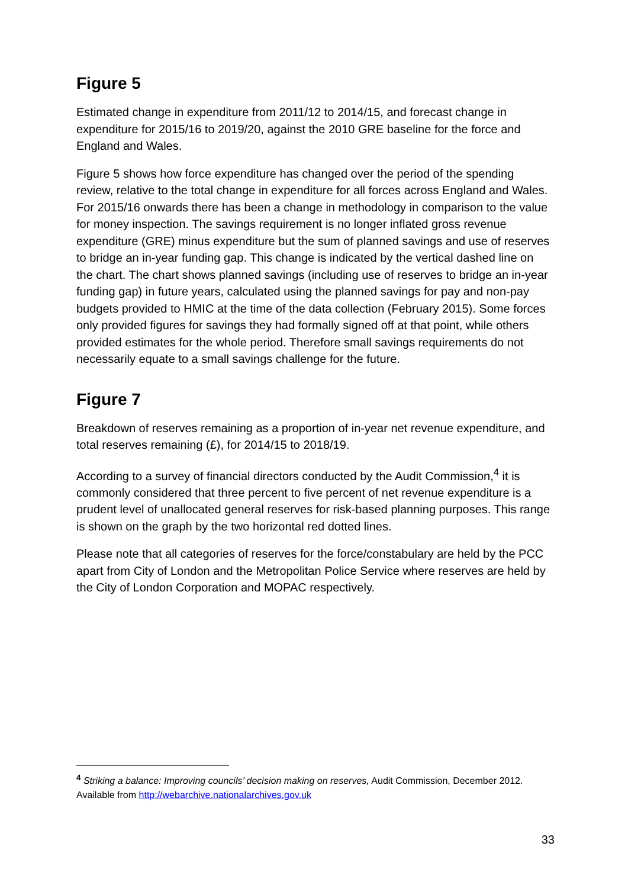Figure 5
Estimated change in expenditure from 2011/12 to 2014/15, and forecast change in expenditure for 2015/16 to 2019/20, against the 2010 GRE baseline for the force and England and Wales.
Figure 5 shows how force expenditure has changed over the period of the spending review, relative to the total change in expenditure for all forces across England and Wales. For 2015/16 onwards there has been a change in methodology in comparison to the value for money inspection. The savings requirement is no longer inflated gross revenue expenditure (GRE) minus expenditure but the sum of planned savings and use of reserves to bridge an in-year funding gap. This change is indicated by the vertical dashed line on the chart. The chart shows planned savings (including use of reserves to bridge an in-year funding gap) in future years, calculated using the planned savings for pay and non-pay budgets provided to HMIC at the time of the data collection (February 2015). Some forces only provided figures for savings they had formally signed off at that point, while others provided estimates for the whole period. Therefore small savings requirements do not necessarily equate to a small savings challenge for the future.
Figure 7
Breakdown of reserves remaining as a proportion of in-year net revenue expenditure, and total reserves remaining (£), for 2014/15 to 2018/19.
According to a survey of financial directors conducted by the Audit Commission,<sup>4</sup> it is commonly considered that three percent to five percent of net revenue expenditure is a prudent level of unallocated general reserves for risk-based planning purposes. This range is shown on the graph by the two horizontal red dotted lines.
Please note that all categories of reserves for the force/constabulary are held by the PCC apart from City of London and the Metropolitan Police Service where reserves are held by the City of London Corporation and MOPAC respectively.
<sup>4</sup> Striking a balance: Improving councils’ decision making on reserves, Audit Commission, December 2012. Available from http://webarchive.nationalarchives.gov.uk
33